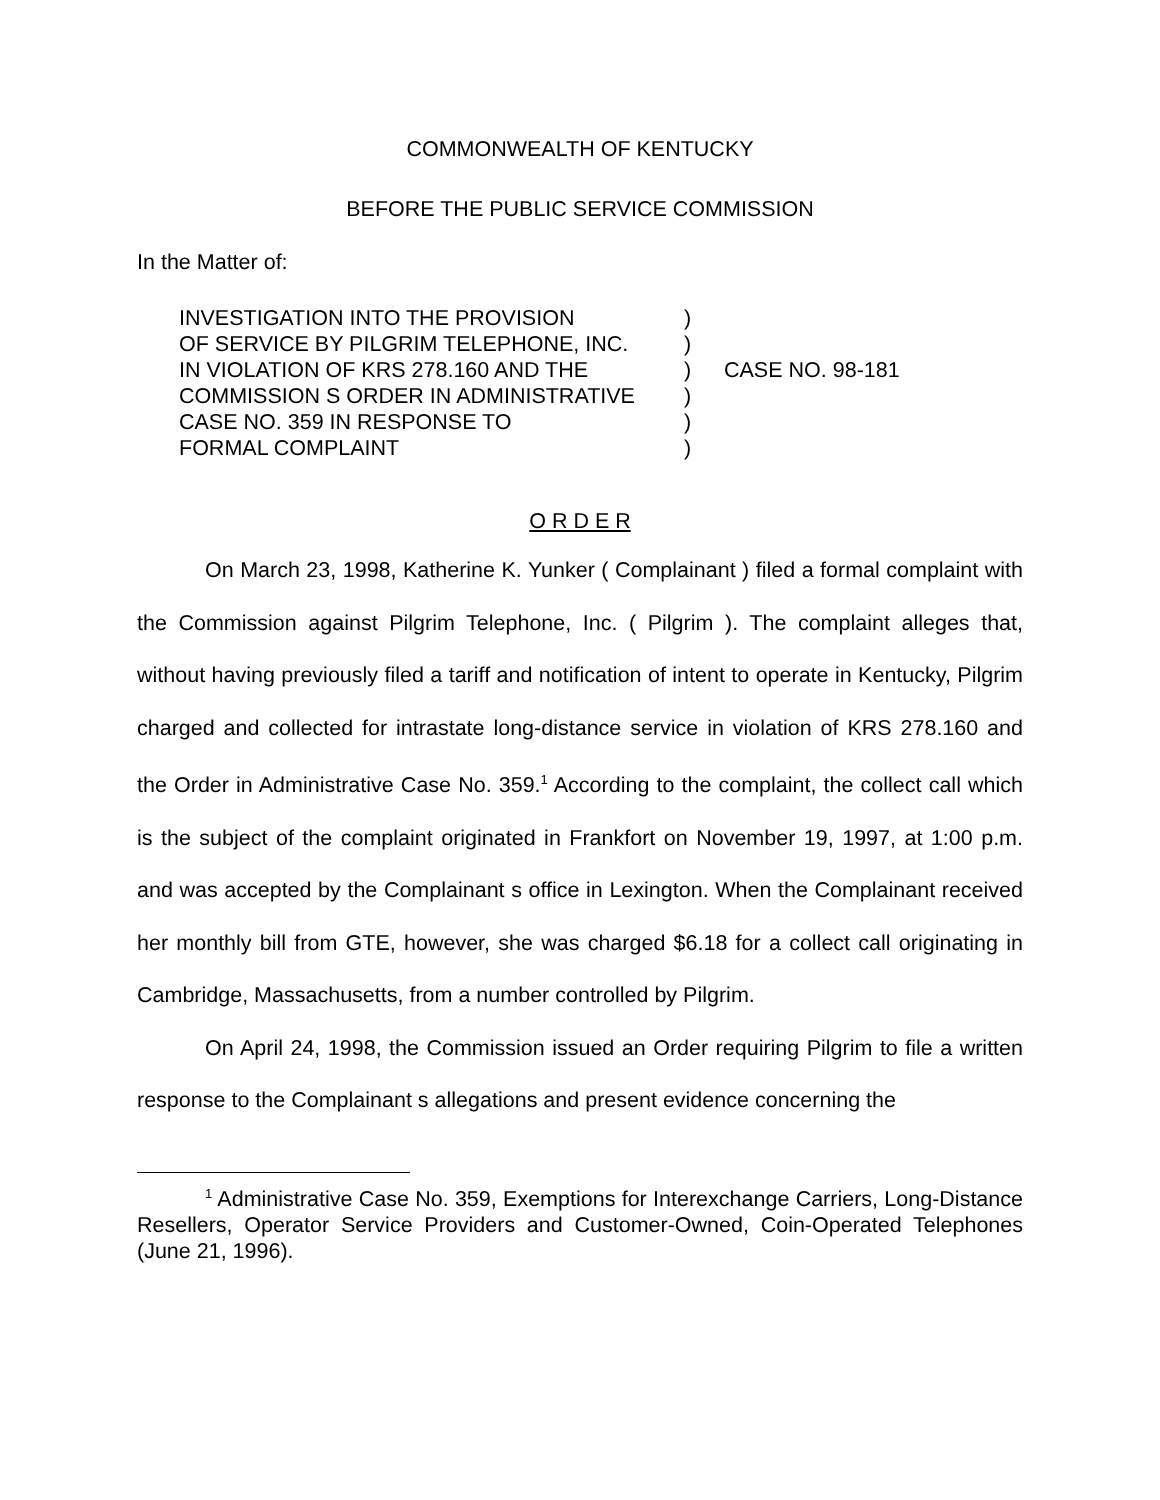COMMONWEALTH OF KENTUCKY
BEFORE THE PUBLIC SERVICE COMMISSION
In the Matter of:
INVESTIGATION INTO THE PROVISION
OF SERVICE BY PILGRIM TELEPHONE, INC.
IN VIOLATION OF KRS 278.160 AND THE
COMMISSION S ORDER IN ADMINISTRATIVE
CASE NO. 359 IN RESPONSE TO
FORMAL COMPLAINT
)
)
)
)
)
)
CASE NO. 98-181
O R D E R
On March 23, 1998, Katherine K. Yunker ( Complainant ) filed a formal complaint with the Commission against Pilgrim Telephone, Inc. ( Pilgrim ). The complaint alleges that, without having previously filed a tariff and notification of intent to operate in Kentucky, Pilgrim charged and collected for intrastate long-distance service in violation of KRS 278.160 and the Order in Administrative Case No. 359.<sup>1</sup> According to the complaint, the collect call which is the subject of the complaint originated in Frankfort on November 19, 1997, at 1:00 p.m. and was accepted by the Complainant s office in Lexington. When the Complainant received her monthly bill from GTE, however, she was charged $6.18 for a collect call originating in Cambridge, Massachusetts, from a number controlled by Pilgrim.
On April 24, 1998, the Commission issued an Order requiring Pilgrim to file a written response to the Complainant s allegations and present evidence concerning the
<sup>1</sup> Administrative Case No. 359, Exemptions for Interexchange Carriers, Long-Distance Resellers, Operator Service Providers and Customer-Owned, Coin-Operated Telephones (June 21, 1996).